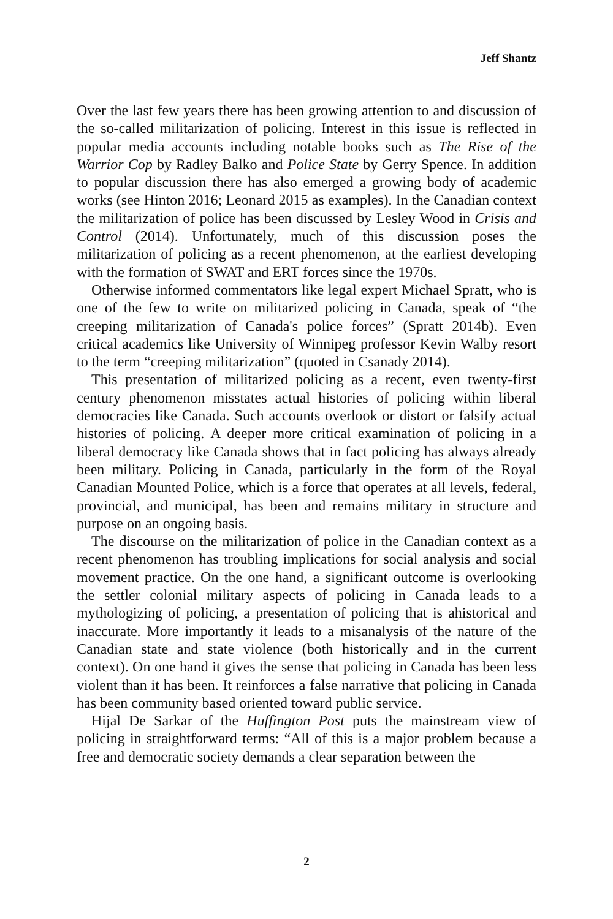Jeff Shantz
Over the last few years there has been growing attention to and discussion of the so-called militarization of policing. Interest in this issue is reflected in popular media accounts including notable books such as The Rise of the Warrior Cop by Radley Balko and Police State by Gerry Spence. In addition to popular discussion there has also emerged a growing body of academic works (see Hinton 2016; Leonard 2015 as examples). In the Canadian context the militarization of police has been discussed by Lesley Wood in Crisis and Control (2014). Unfortunately, much of this discussion poses the militarization of policing as a recent phenomenon, at the earliest developing with the formation of SWAT and ERT forces since the 1970s.
Otherwise informed commentators like legal expert Michael Spratt, who is one of the few to write on militarized policing in Canada, speak of “the creeping militarization of Canada's police forces” (Spratt 2014b). Even critical academics like University of Winnipeg professor Kevin Walby resort to the term “creeping militarization” (quoted in Csanady 2014).
This presentation of militarized policing as a recent, even twenty-first century phenomenon misstates actual histories of policing within liberal democracies like Canada. Such accounts overlook or distort or falsify actual histories of policing. A deeper more critical examination of policing in a liberal democracy like Canada shows that in fact policing has always already been military. Policing in Canada, particularly in the form of the Royal Canadian Mounted Police, which is a force that operates at all levels, federal, provincial, and municipal, has been and remains military in structure and purpose on an ongoing basis.
The discourse on the militarization of police in the Canadian context as a recent phenomenon has troubling implications for social analysis and social movement practice. On the one hand, a significant outcome is overlooking the settler colonial military aspects of policing in Canada leads to a mythologizing of policing, a presentation of policing that is ahistorical and inaccurate. More importantly it leads to a misanalysis of the nature of the Canadian state and state violence (both historically and in the current context). On one hand it gives the sense that policing in Canada has been less violent than it has been. It reinforces a false narrative that policing in Canada has been community based oriented toward public service.
Hijal De Sarkar of the Huffington Post puts the mainstream view of policing in straightforward terms: “All of this is a major problem because a free and democratic society demands a clear separation between the
2